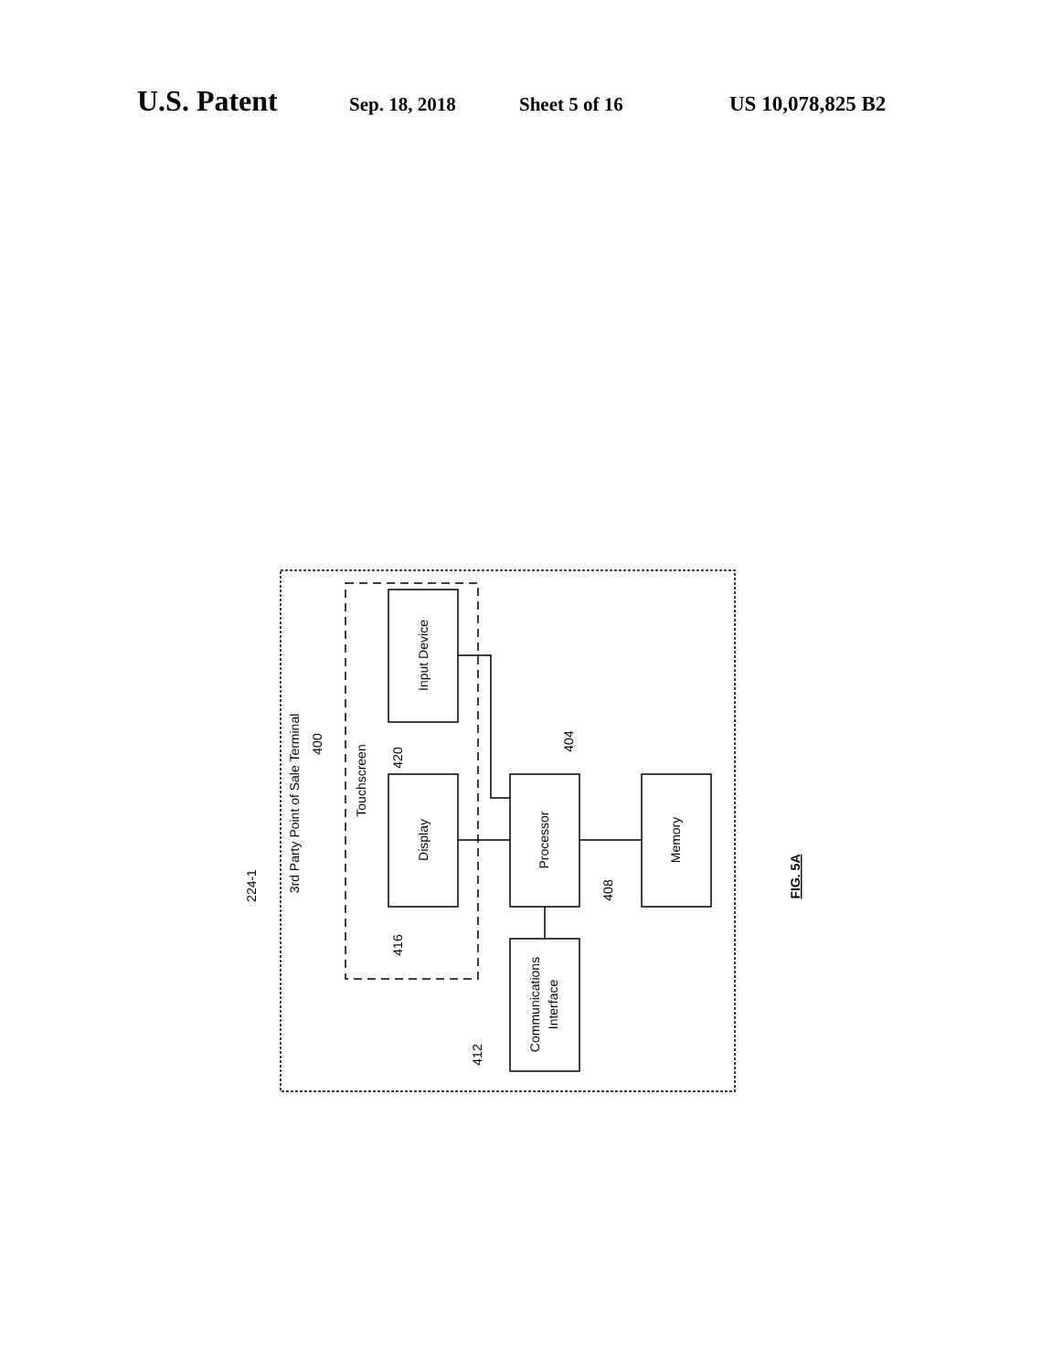U.S. Patent Sep. 18, 2018 Sheet 5 of 16 US 10,078,825 B2
Input Device
Display
Processor
Memory
Communications
Interface
Touchscreen
3rd Party Point of Sale Terminal
224-1
400
420
416
404
408
412
FIG. 5A